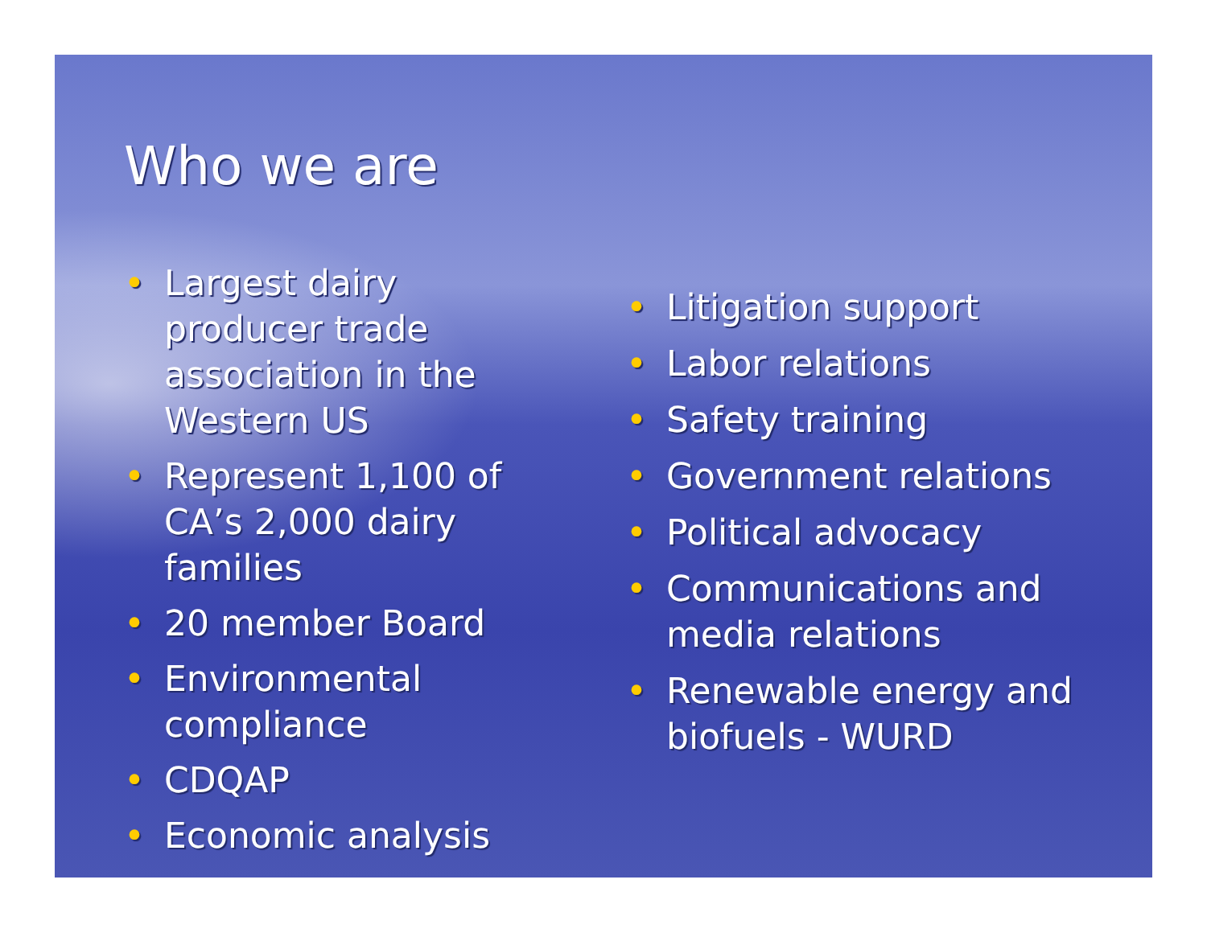Who we are
• Largest dairy producer trade association in the Western US
• Represent 1,100 of CA’s 2,000 dairy families
• 20 member Board
• Environmental compliance
• CDQAP
• Economic analysis
• Litigation support
• Labor relations
• Safety training
• Government relations
• Political advocacy
• Communications and media relations
• Renewable energy and biofuels - WURD